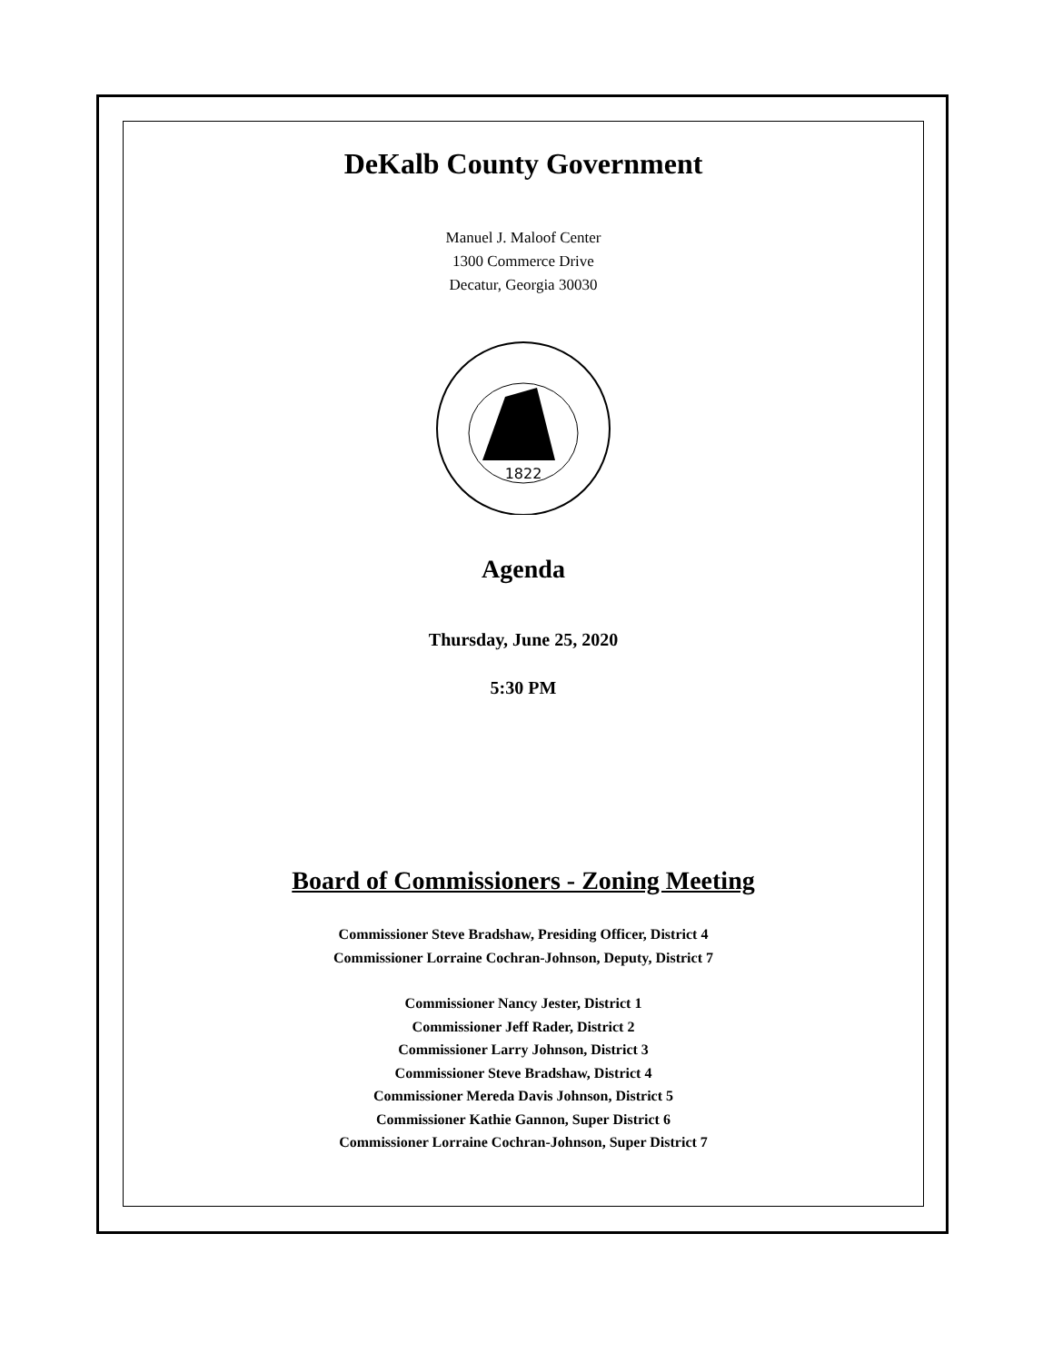DeKalb County Government
Manuel J. Maloof Center
1300 Commerce Drive
Decatur, Georgia 30030
1822
Agenda
Thursday, June 25, 2020
5:30 PM
Board of Commissioners - Zoning Meeting
Commissioner Steve Bradshaw, Presiding Officer, District 4
Commissioner Lorraine Cochran-Johnson, Deputy, District 7
Commissioner Nancy Jester, District 1
Commissioner Jeff Rader, District 2
Commissioner Larry Johnson, District 3
Commissioner Steve Bradshaw, District 4
Commissioner Mereda Davis Johnson, District 5
Commissioner Kathie Gannon, Super District 6
Commissioner Lorraine Cochran-Johnson, Super District 7